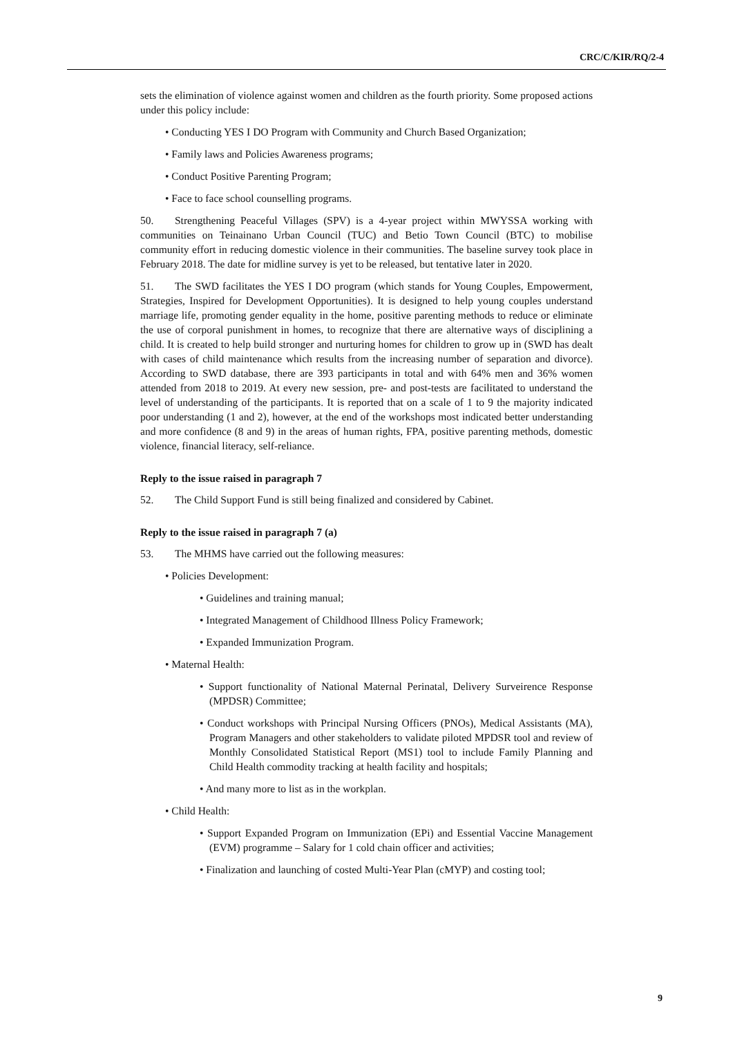CRC/C/KIR/RQ/2-4
sets the elimination of violence against women and children as the fourth priority. Some proposed actions under this policy include:
• Conducting YES I DO Program with Community and Church Based Organization;
• Family laws and Policies Awareness programs;
• Conduct Positive Parenting Program;
• Face to face school counselling programs.
50. Strengthening Peaceful Villages (SPV) is a 4-year project within MWYSSA working with communities on Teinainano Urban Council (TUC) and Betio Town Council (BTC) to mobilise community effort in reducing domestic violence in their communities. The baseline survey took place in February 2018. The date for midline survey is yet to be released, but tentative later in 2020.
51. The SWD facilitates the YES I DO program (which stands for Young Couples, Empowerment, Strategies, Inspired for Development Opportunities). It is designed to help young couples understand marriage life, promoting gender equality in the home, positive parenting methods to reduce or eliminate the use of corporal punishment in homes, to recognize that there are alternative ways of disciplining a child. It is created to help build stronger and nurturing homes for children to grow up in (SWD has dealt with cases of child maintenance which results from the increasing number of separation and divorce). According to SWD database, there are 393 participants in total and with 64% men and 36% women attended from 2018 to 2019. At every new session, pre- and post-tests are facilitated to understand the level of understanding of the participants. It is reported that on a scale of 1 to 9 the majority indicated poor understanding (1 and 2), however, at the end of the workshops most indicated better understanding and more confidence (8 and 9) in the areas of human rights, FPA, positive parenting methods, domestic violence, financial literacy, self-reliance.
Reply to the issue raised in paragraph 7
52. The Child Support Fund is still being finalized and considered by Cabinet.
Reply to the issue raised in paragraph 7 (a)
53. The MHMS have carried out the following measures:
• Policies Development:
• Guidelines and training manual;
• Integrated Management of Childhood Illness Policy Framework;
• Expanded Immunization Program.
• Maternal Health:
• Support functionality of National Maternal Perinatal, Delivery Surveirence Response (MPDSR) Committee;
• Conduct workshops with Principal Nursing Officers (PNOs), Medical Assistants (MA), Program Managers and other stakeholders to validate piloted MPDSR tool and review of Monthly Consolidated Statistical Report (MS1) tool to include Family Planning and Child Health commodity tracking at health facility and hospitals;
• And many more to list as in the workplan.
• Child Health:
• Support Expanded Program on Immunization (EPi) and Essential Vaccine Management (EVM) programme – Salary for 1 cold chain officer and activities;
• Finalization and launching of costed Multi-Year Plan (cMYP) and costing tool;
9